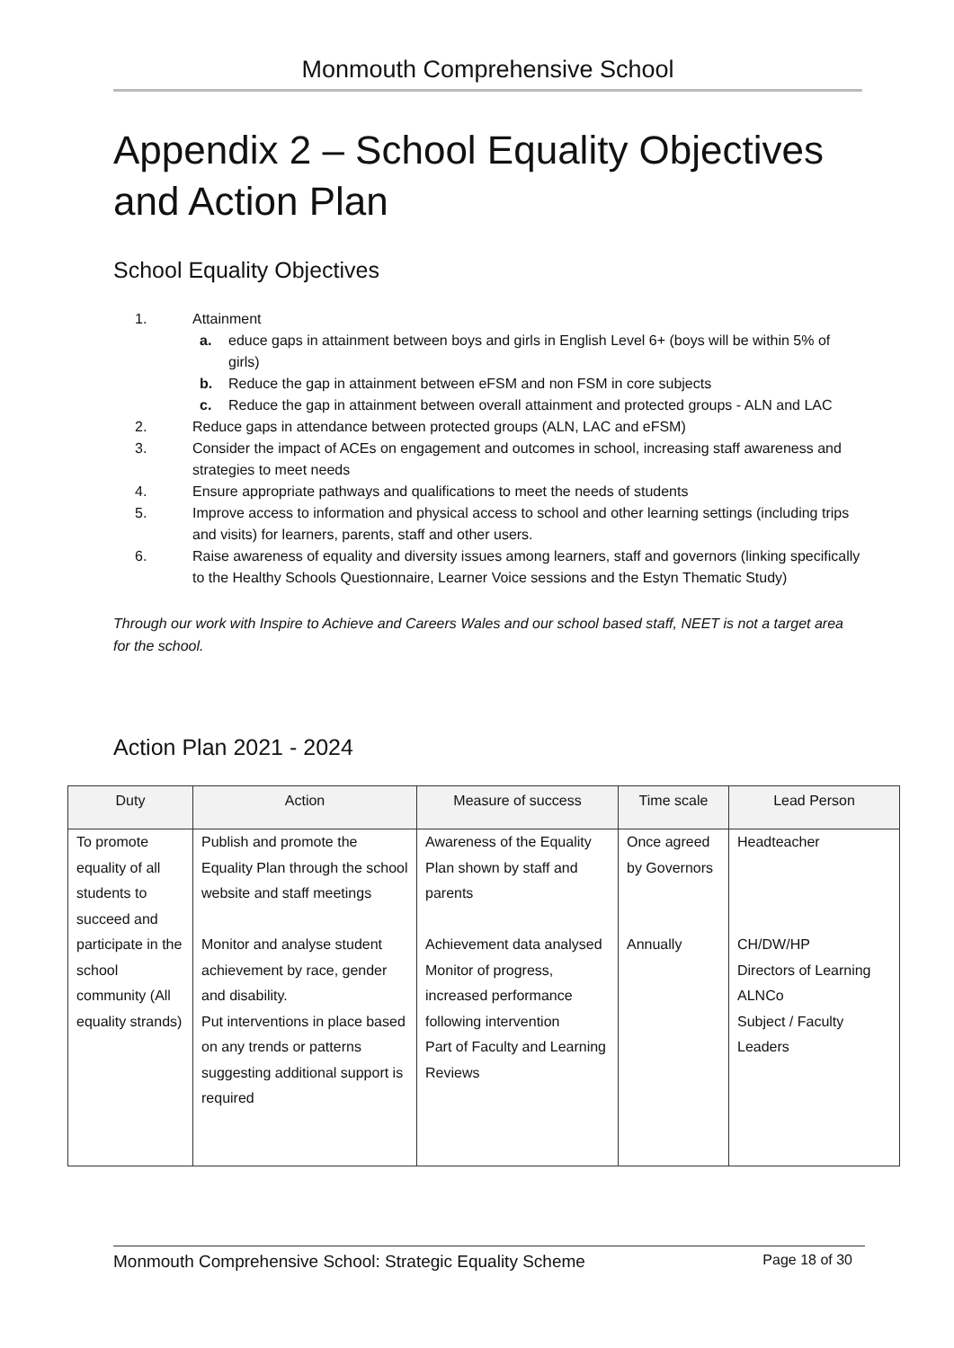Monmouth Comprehensive School
Appendix 2 – School Equality Objectives and Action Plan
School Equality Objectives
1. Attainment
a. educe gaps in attainment between boys and girls in English Level 6+ (boys will be within 5% of girls)
b. Reduce the gap in attainment between eFSM and non FSM in core subjects
c. Reduce the gap in attainment between overall attainment and protected groups - ALN and LAC
2. Reduce gaps in attendance between protected groups (ALN, LAC and eFSM)
3. Consider the impact of ACEs on engagement and outcomes in school, increasing staff awareness and strategies to meet needs
4. Ensure appropriate pathways and qualifications to meet the needs of students
5. Improve access to information and physical access to school and other learning settings (including trips and visits) for learners, parents, staff and other users.
6. Raise awareness of equality and diversity issues among learners, staff and governors (linking specifically to the Healthy Schools Questionnaire, Learner Voice sessions and the Estyn Thematic Study)
Through our work with Inspire to Achieve and Careers Wales and our school based staff, NEET is not a target area for the school.
Action Plan 2021 - 2024
| Duty | Action | Measure of success | Time scale | Lead Person |
| --- | --- | --- | --- | --- |
| To promote equality of all students to succeed and participate in the school community (All equality strands) | Publish and promote the Equality Plan through the school website and staff meetings | Awareness of the Equality Plan shown by staff and parents | Once agreed by Governors | Headteacher |
| | Monitor and analyse student achievement by race, gender and disability. Put interventions in place based on any trends or patterns suggesting additional support is required | Achievement data analysed Monitor of progress, increased performance following intervention Part of Faculty and Learning Reviews | Annually | CH/DW/HP Directors of Learning ALNCo Subject / Faculty Leaders |
Monmouth Comprehensive School: Strategic Equality Scheme Page 18 of 30